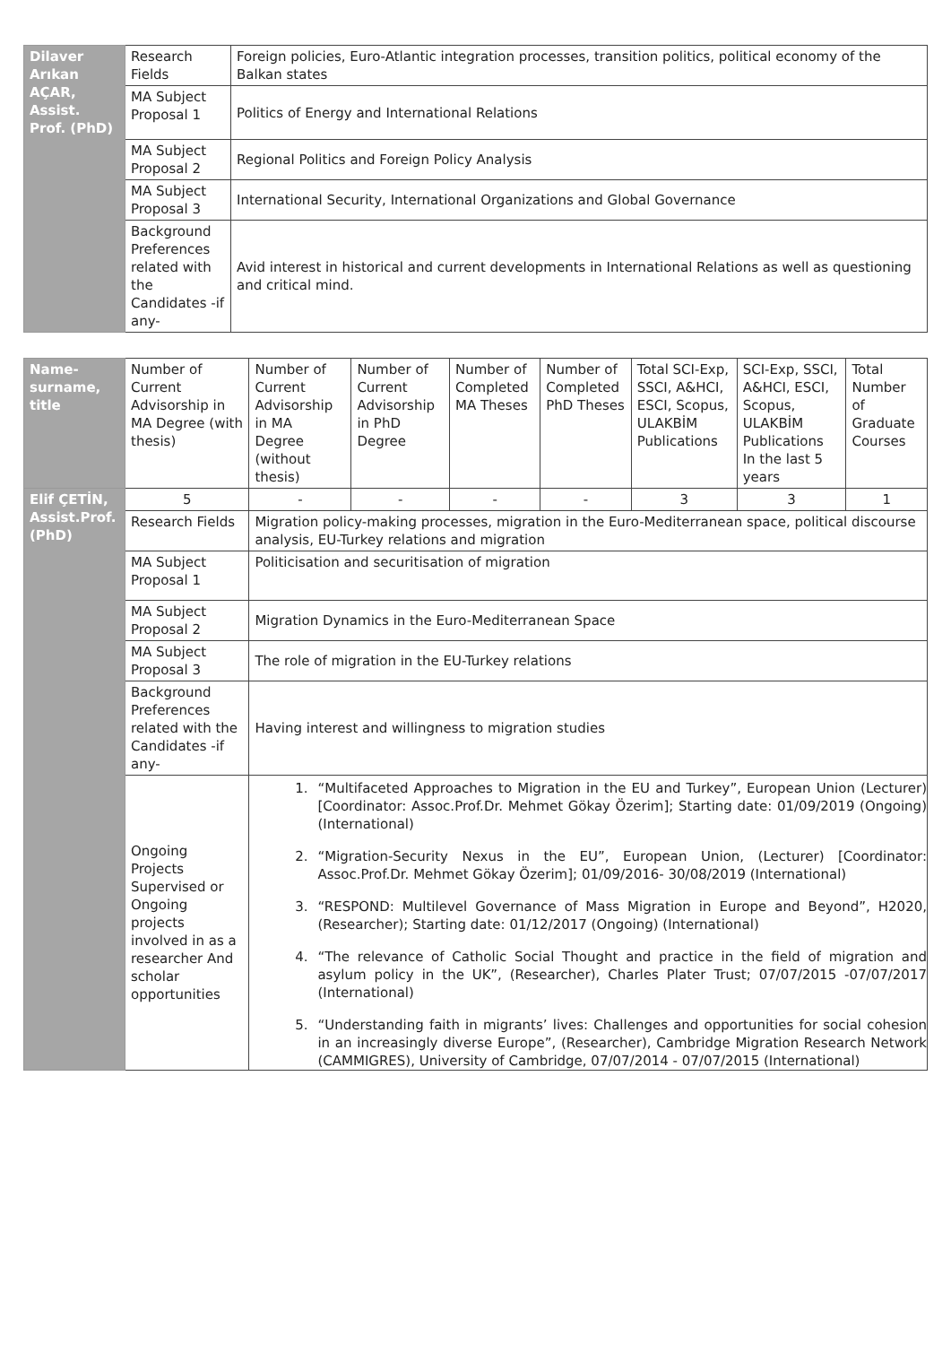| Dilaver Arıkan AÇAR, Assist. Prof. (PhD) | Research Fields | Foreign policies, Euro-Atlantic integration processes, transition politics, political economy of the Balkan states |
| | MA Subject Proposal 1 | Politics of Energy and International Relations |
| | MA Subject Proposal 2 | Regional Politics and Foreign Policy Analysis |
| | MA Subject Proposal 3 | International Security, International Organizations and Global Governance |
| | Background Preferences related with the Candidates -if any- | Avid interest in historical and current developments in International Relations as well as questioning and critical mind. |
| Name-surname, title | Number of Current Advisorship in MA Degree (with thesis) | Number of Current Advisorship in MA Degree (without thesis) | Number of Current Advisorship in PhD Degree | Number of Completed MA Theses | Number of Completed PhD Theses | Total SCI-Exp, SSCI, A&HCI, ESCI, Scopus, ULAKBİM Publications | SCI-Exp, SSCI, A&HCI, ESCI, Scopus, ULAKBİM Publications In the last 5 years | Total Number of Graduate Courses |
| --- | --- | --- | --- | --- | --- | --- | --- | --- |
| Elif ÇETİN, Assist.Prof. (PhD) | 5 | - | - | - | - | 3 | 3 | 1 |
| | Research Fields | Migration policy-making processes, migration in the Euro-Mediterranean space, political discourse analysis, EU-Turkey relations and migration | | | | | | |
| | MA Subject Proposal 1 | Politicisation and securitisation of migration | | | | | | |
| | MA Subject Proposal 2 | Migration Dynamics in the Euro-Mediterranean Space | | | | | | |
| | MA Subject Proposal 3 | The role of migration in the EU-Turkey relations | | | | | | |
| | Background Preferences related with the Candidates -if any- | Having interest and willingness to migration studies | | | | | | |
| | Ongoing Projects Supervised or Ongoing projects involved in as a researcher And scholar opportunities | 1. “Multifaceted Approaches to Migration in the EU and Turkey”, European Union (Lecturer) [Coordinator: Assoc.Prof.Dr. Mehmet Gökay Özerim]; Starting date: 01/09/2019 (Ongoing) (International) 2. “Migration-Security Nexus in the EU”, European Union, (Lecturer) [Coordinator: Assoc.Prof.Dr. Mehmet Gökay Özerim]; 01/09/2016- 30/08/2019 (International) 3. “RESPOND: Multilevel Governance of Mass Migration in Europe and Beyond”, H2020, (Researcher); Starting date: 01/12/2017 (Ongoing) (International) 4. “The relevance of Catholic Social Thought and practice in the field of migration and asylum policy in the UK”, (Researcher), Charles Plater Trust; 07/07/2015 -07/07/2017 (International) 5. “Understanding faith in migrants’ lives: Challenges and opportunities for social cohesion in an increasingly diverse Europe”, (Researcher), Cambridge Migration Research Network (CAMMIGRES), University of Cambridge, 07/07/2014 - 07/07/2015 (International) | | | | | | |